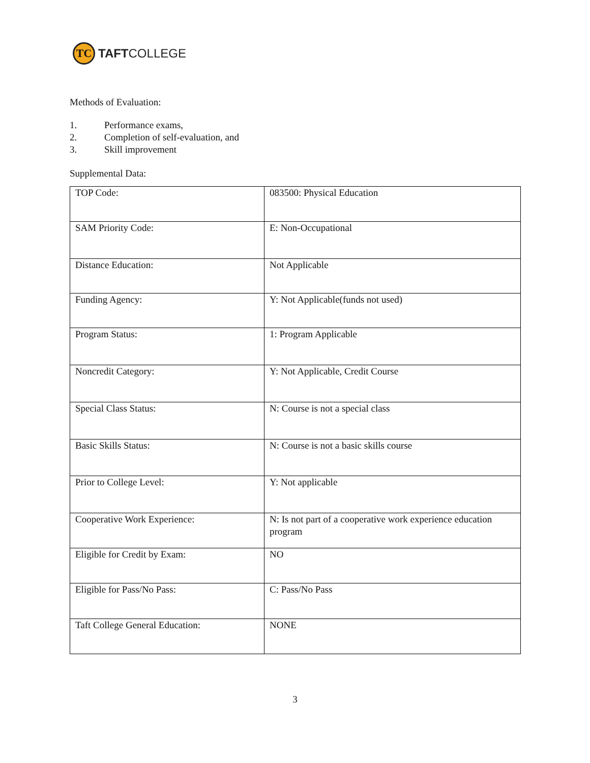TC
TAFTCOLLEGE
Methods of Evaluation:
1. Performance exams,
2. Completion of self-evaluation, and
3. Skill improvement
Supplemental Data:
| TOP Code: | 083500: Physical Education |
| SAM Priority Code: | E: Non-Occupational |
| Distance Education: | Not Applicable |
| Funding Agency: | Y: Not Applicable(funds not used) |
| Program Status: | 1: Program Applicable |
| Noncredit Category: | Y: Not Applicable, Credit Course |
| Special Class Status: | N: Course is not a special class |
| Basic Skills Status: | N: Course is not a basic skills course |
| Prior to College Level: | Y: Not applicable |
| Cooperative Work Experience: | N: Is not part of a cooperative work experience education program |
| Eligible for Credit by Exam: | NO |
| Eligible for Pass/No Pass: | C: Pass/No Pass |
| Taft College General Education: | NONE |
3